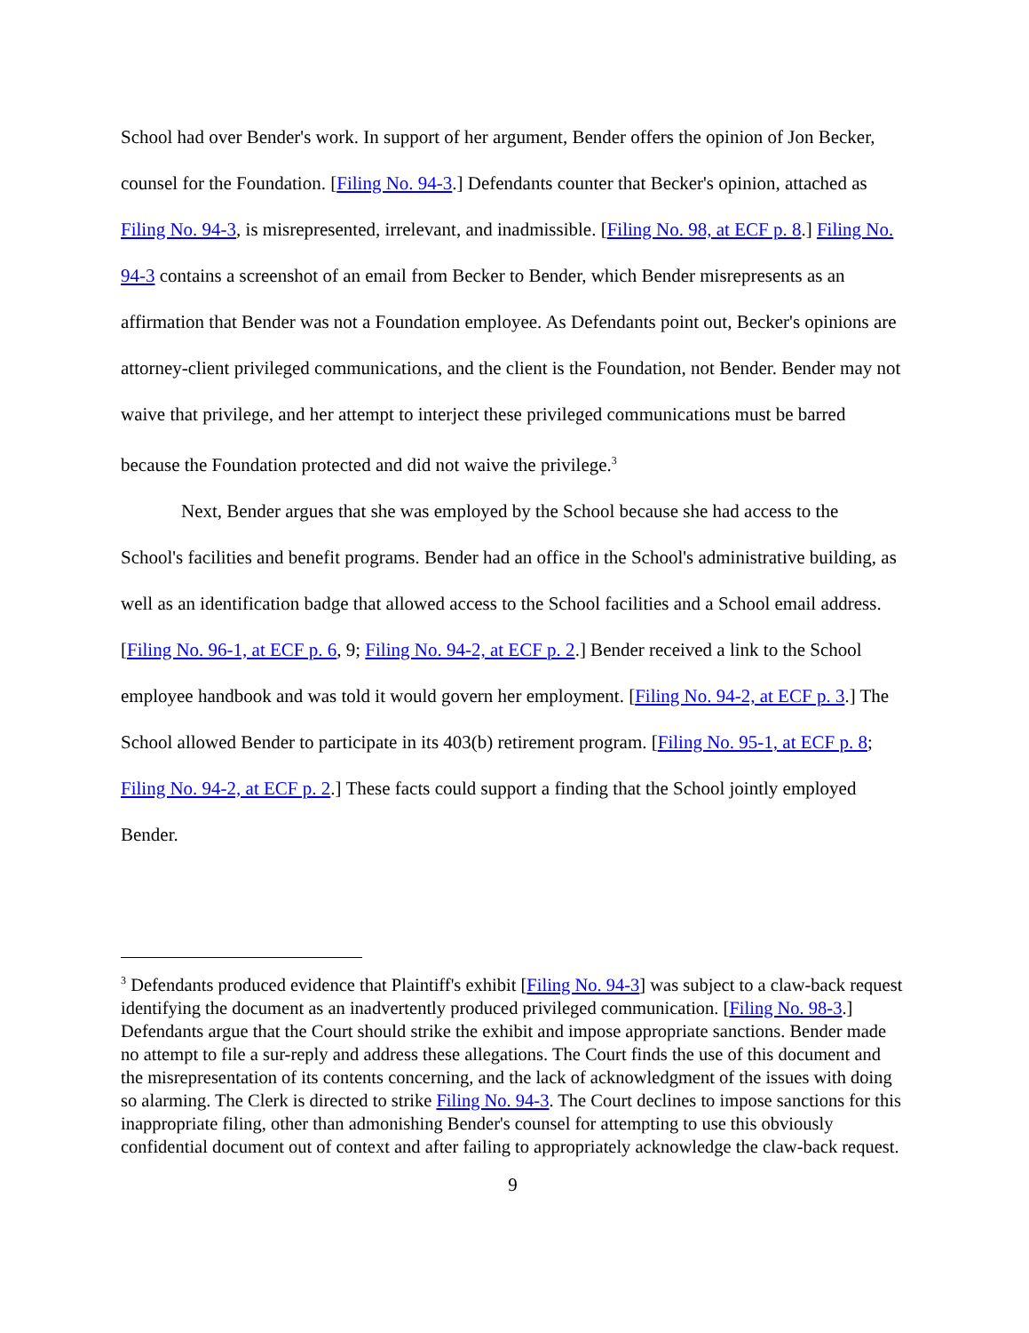School had over Bender's work. In support of her argument, Bender offers the opinion of Jon Becker, counsel for the Foundation. [Filing No. 94-3.] Defendants counter that Becker's opinion, attached as Filing No. 94-3, is misrepresented, irrelevant, and inadmissible. [Filing No. 98, at ECF p. 8.] Filing No. 94-3 contains a screenshot of an email from Becker to Bender, which Bender misrepresents as an affirmation that Bender was not a Foundation employee. As Defendants point out, Becker's opinions are attorney-client privileged communications, and the client is the Foundation, not Bender. Bender may not waive that privilege, and her attempt to interject these privileged communications must be barred because the Foundation protected and did not waive the privilege.<sup>3</sup>
Next, Bender argues that she was employed by the School because she had access to the School's facilities and benefit programs. Bender had an office in the School's administrative building, as well as an identification badge that allowed access to the School facilities and a School email address. [Filing No. 96-1, at ECF p. 6, 9; Filing No. 94-2, at ECF p. 2.] Bender received a link to the School employee handbook and was told it would govern her employment. [Filing No. 94-2, at ECF p. 3.] The School allowed Bender to participate in its 403(b) retirement program. [Filing No. 95-1, at ECF p. 8; Filing No. 94-2, at ECF p. 2.] These facts could support a finding that the School jointly employed Bender.
<sup>3</sup> Defendants produced evidence that Plaintiff's exhibit [Filing No. 94-3] was subject to a claw-back request identifying the document as an inadvertently produced privileged communication. [Filing No. 98-3.] Defendants argue that the Court should strike the exhibit and impose appropriate sanctions. Bender made no attempt to file a sur-reply and address these allegations. The Court finds the use of this document and the misrepresentation of its contents concerning, and the lack of acknowledgment of the issues with doing so alarming. The Clerk is directed to strike Filing No. 94-3. The Court declines to impose sanctions for this inappropriate filing, other than admonishing Bender's counsel for attempting to use this obviously confidential document out of context and after failing to appropriately acknowledge the claw-back request.
9